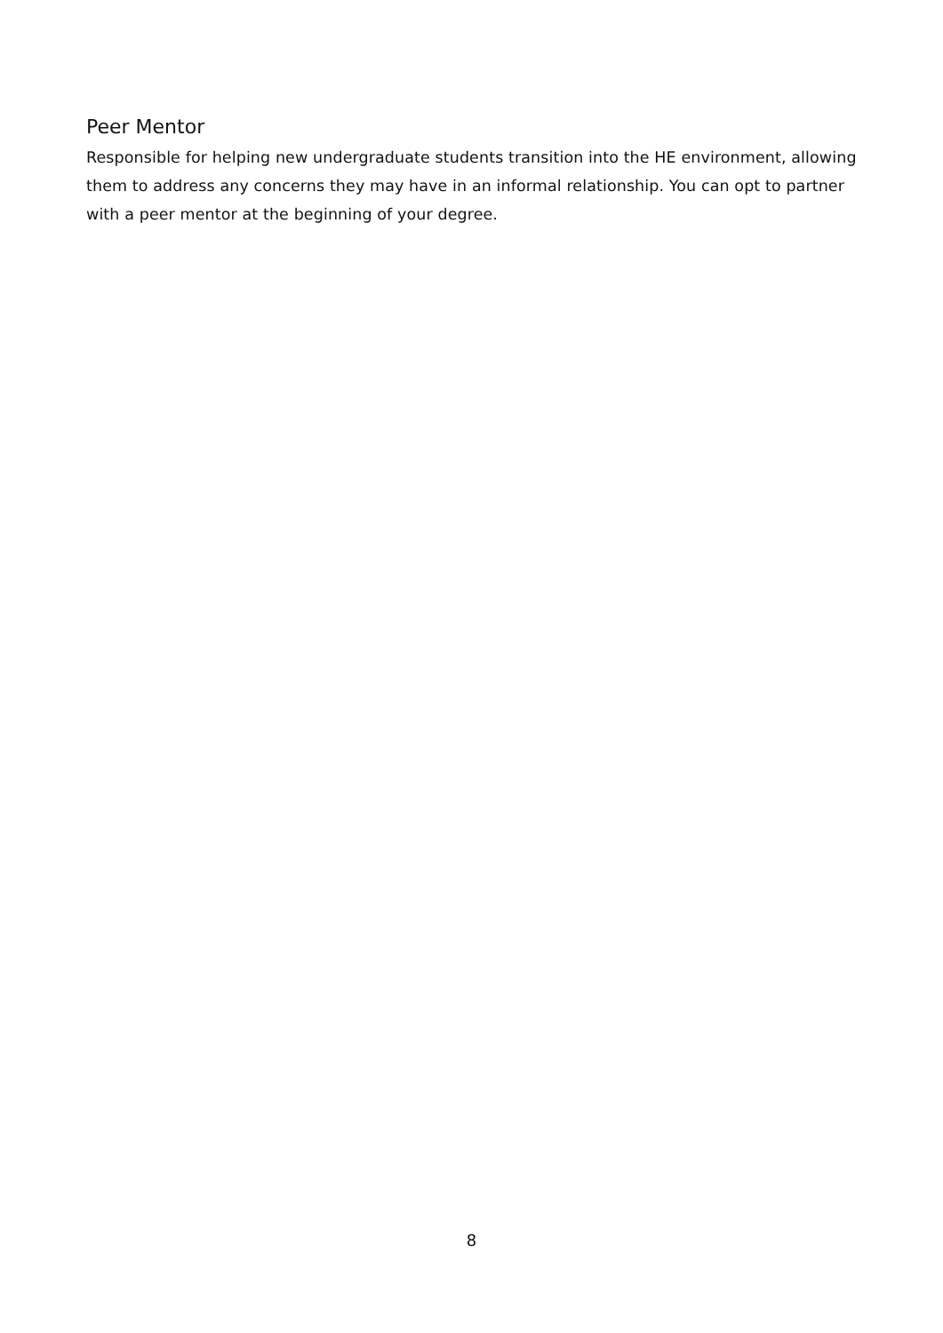Peer Mentor
Responsible for helping new undergraduate students transition into the HE environment, allowing them to address any concerns they may have in an informal relationship. You can opt to partner with a peer mentor at the beginning of your degree.
8